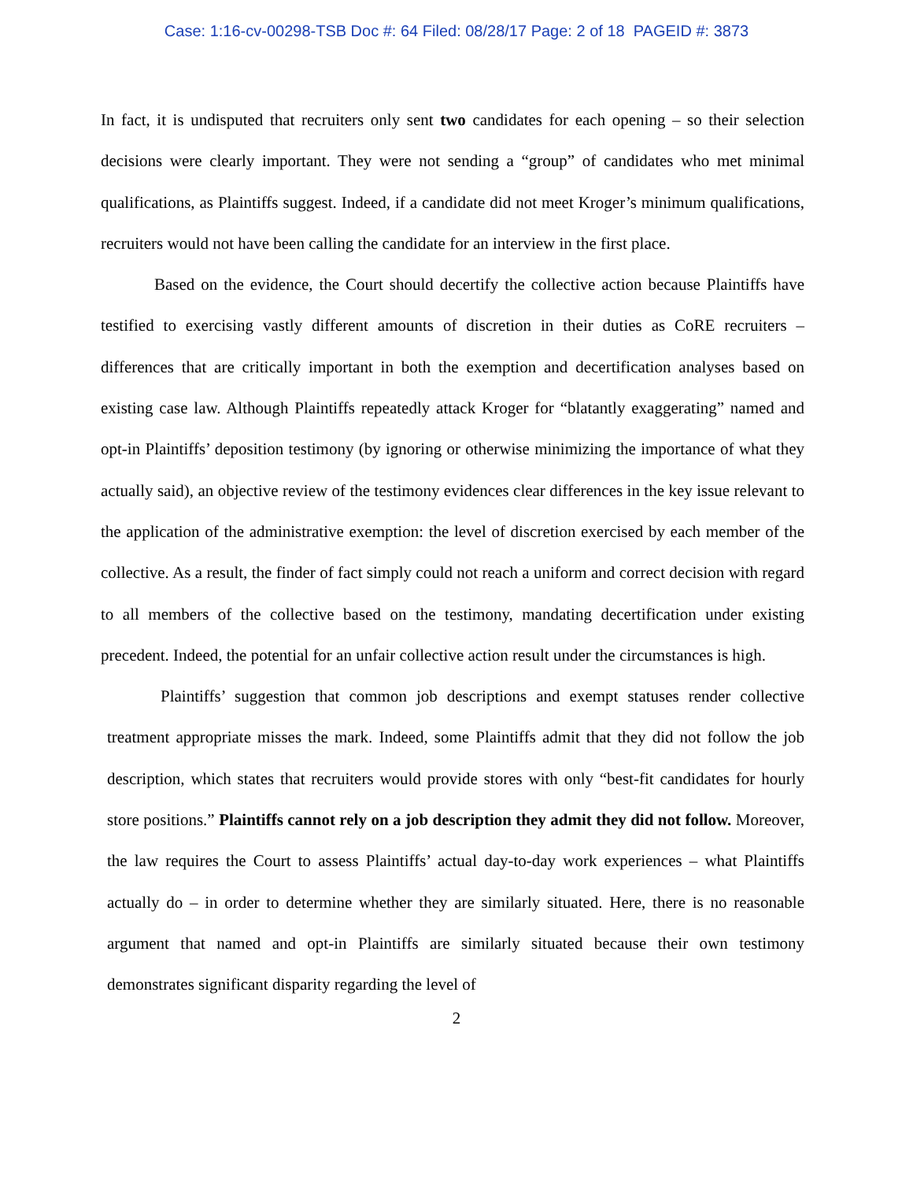Case: 1:16-cv-00298-TSB Doc #: 64 Filed: 08/28/17 Page: 2 of 18 PAGEID #: 3873
In fact, it is undisputed that recruiters only sent two candidates for each opening – so their selection decisions were clearly important. They were not sending a “group” of candidates who met minimal qualifications, as Plaintiffs suggest. Indeed, if a candidate did not meet Kroger’s minimum qualifications, recruiters would not have been calling the candidate for an interview in the first place.
Based on the evidence, the Court should decertify the collective action because Plaintiffs have testified to exercising vastly different amounts of discretion in their duties as CoRE recruiters – differences that are critically important in both the exemption and decertification analyses based on existing case law. Although Plaintiffs repeatedly attack Kroger for “blatantly exaggerating” named and opt-in Plaintiffs’ deposition testimony (by ignoring or otherwise minimizing the importance of what they actually said), an objective review of the testimony evidences clear differences in the key issue relevant to the application of the administrative exemption: the level of discretion exercised by each member of the collective. As a result, the finder of fact simply could not reach a uniform and correct decision with regard to all members of the collective based on the testimony, mandating decertification under existing precedent. Indeed, the potential for an unfair collective action result under the circumstances is high.
Plaintiffs’ suggestion that common job descriptions and exempt statuses render collective treatment appropriate misses the mark. Indeed, some Plaintiffs admit that they did not follow the job description, which states that recruiters would provide stores with only “best-fit candidates for hourly store positions.” Plaintiffs cannot rely on a job description they admit they did not follow. Moreover, the law requires the Court to assess Plaintiffs’ actual day-to-day work experiences – what Plaintiffs actually do – in order to determine whether they are similarly situated. Here, there is no reasonable argument that named and opt-in Plaintiffs are similarly situated because their own testimony demonstrates significant disparity regarding the level of
2